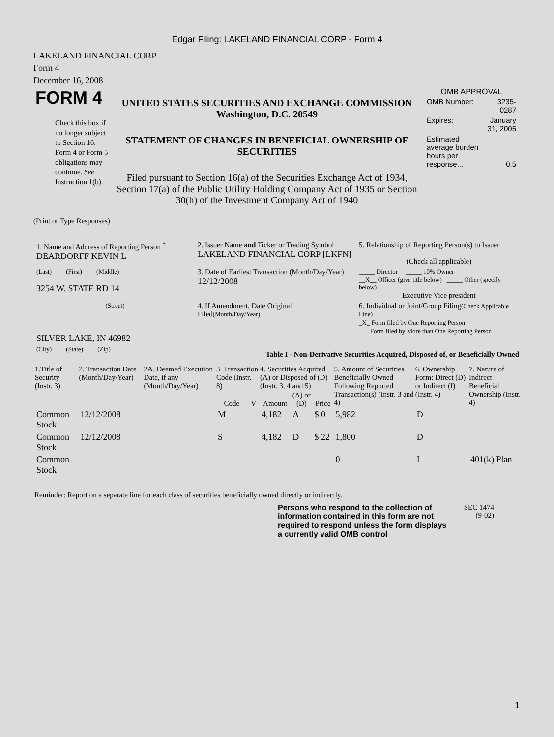Edgar Filing: LAKELAND FINANCIAL CORP - Form 4
LAKELAND FINANCIAL CORP
Form 4
December 16, 2008
| FORM 4 Check this box if no longer subject to Section 16. Form 4 or Form 5 obligations may continue. See Instruction 1(b). | UNITED STATES SECURITIES AND EXCHANGE COMMISSION Washington, D.C. 20549 STATEMENT OF CHANGES IN BENEFICIAL OWNERSHIP OF SECURITIES Filed pursuant to Section 16(a) of the Securities Exchange Act of 1934, Section 17(a) of the Public Utility Holding Company Act of 1935 or Section 30(h) of the Investment Company Act of 1940 | OMB APPROVAL / OMB Number: / 3235-0287 / / Expires: / January 31, 2005 / / Estimated average burden hours per response... / 0.5 / |
(Print or Type Responses)
| 1. Name and Address of Reporting Person <sup>*</sup> DEARDORFF KEVIN L | 2. Issuer Name and Ticker or Trading Symbol LAKELAND FINANCIAL CORP [LKFN] | 5. Relationship of Reporting Person(s) to Issuer (Check all applicable) |
| (Last) (First) (Middle) 3254 W. STATE RD 14 | 3. Date of Earliest Transaction (Month/Day/Year) 12/12/2008 | _____ Director _____ 10% Owner __X__ Officer (give title below) _____ Other (specify below) Executive Vice president |
| (Street) SILVER LAKE, IN 46982 | 4. If Amendment, Date Original Filed (Month/Day/Year) | 6. Individual or Joint/Group Filing (Check Applicable Line) _X_ Form filed by One Reporting Person ___ Form filed by More than One Reporting Person |
| (City) (State) (Zip) | Table I - Non-Derivative Securities Acquired, Disposed of, or Beneficially Owned | |
| 1.Title of Security (Instr. 3) | 2. Transaction Date (Month/Day/Year) | 2A. Deemed Execution Date, if any (Month/Day/Year) | 3. Transaction Code (Instr. 8) | | 4. Securities Acquired (A) or Disposed of (D) (Instr. 3, 4 and 5) | | | 5. Amount of Securities Beneficially Owned Following Reported Transaction(s) (Instr. 3 and 4) | 6. Ownership Form: Direct (D) or Indirect (I) (Instr. 4) | 7. Nature of Indirect Beneficial Ownership (Instr. 4) |
| --- | --- | --- | --- | --- | --- | --- | --- | --- | --- | --- |
| | | | Code | V | Amount | (A) or (D) | Price | | | |
| Common Stock | 12/12/2008 | | M | | 4,182 | A | $ 0 | 5,982 | D | |
| Common Stock | 12/12/2008 | | S | | 4,182 | D | $ 22 | 1,800 | D | |
| Common Stock | | | | | | | | 0 | I | 401(k) Plan |
Reminder: Report on a separate line for each class of securities beneficially owned directly or indirectly.
Persons who respond to the collection of information contained in this form are not required to respond unless the form displays a currently valid OMB control
SEC 1474
(9-02)
1